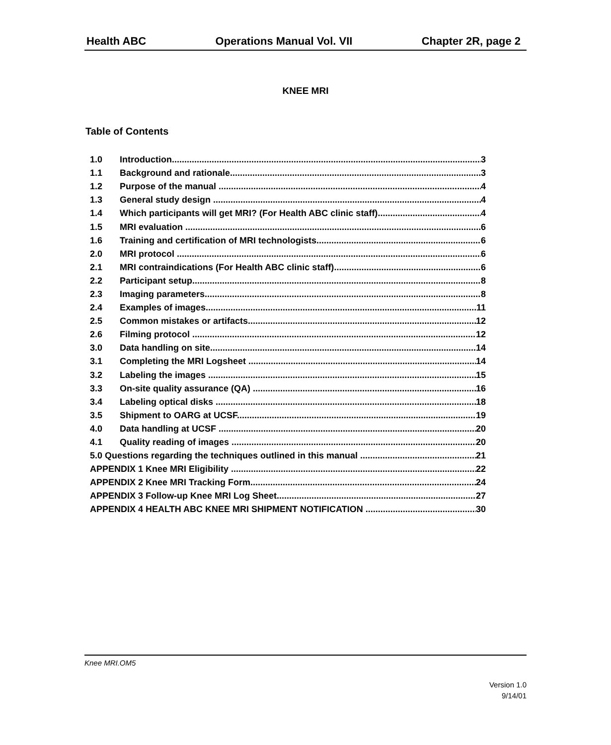Health ABC Operations Manual Vol. VII Chapter 2R, page 2
KNEE MRI
Table of Contents
1.0 Introduction 3
1.1 Background and rationale 3
1.2 Purpose of the manual 4
1.3 General study design 4
1.4 Which participants will get MRI? (For Health ABC clinic staff) 4
1.5 MRI evaluation 6
1.6 Training and certification of MRI technologists 6
2.0 MRI protocol 6
2.1 MRI contraindications (For Health ABC clinic staff) 6
2.2 Participant setup 8
2.3 Imaging parameters 8
2.4 Examples of images 11
2.5 Common mistakes or artifacts 12
2.6 Filming protocol 12
3.0 Data handling on site 14
3.1 Completing the MRI Logsheet 14
3.2 Labeling the images 15
3.3 On-site quality assurance (QA) 16
3.4 Labeling optical disks 18
3.5 Shipment to OARG at UCSF 19
4.0 Data handling at UCSF 20
4.1 Quality reading of images 20
5.0 Questions regarding the techniques outlined in this manual 21
APPENDIX 1 Knee MRI Eligibility 22
APPENDIX 2 Knee MRI Tracking Form 24
APPENDIX 3 Follow-up Knee MRI Log Sheet 27
APPENDIX 4 HEALTH ABC KNEE MRI SHIPMENT NOTIFICATION 30
Knee MRI.OM5
Version 1.0
9/14/01